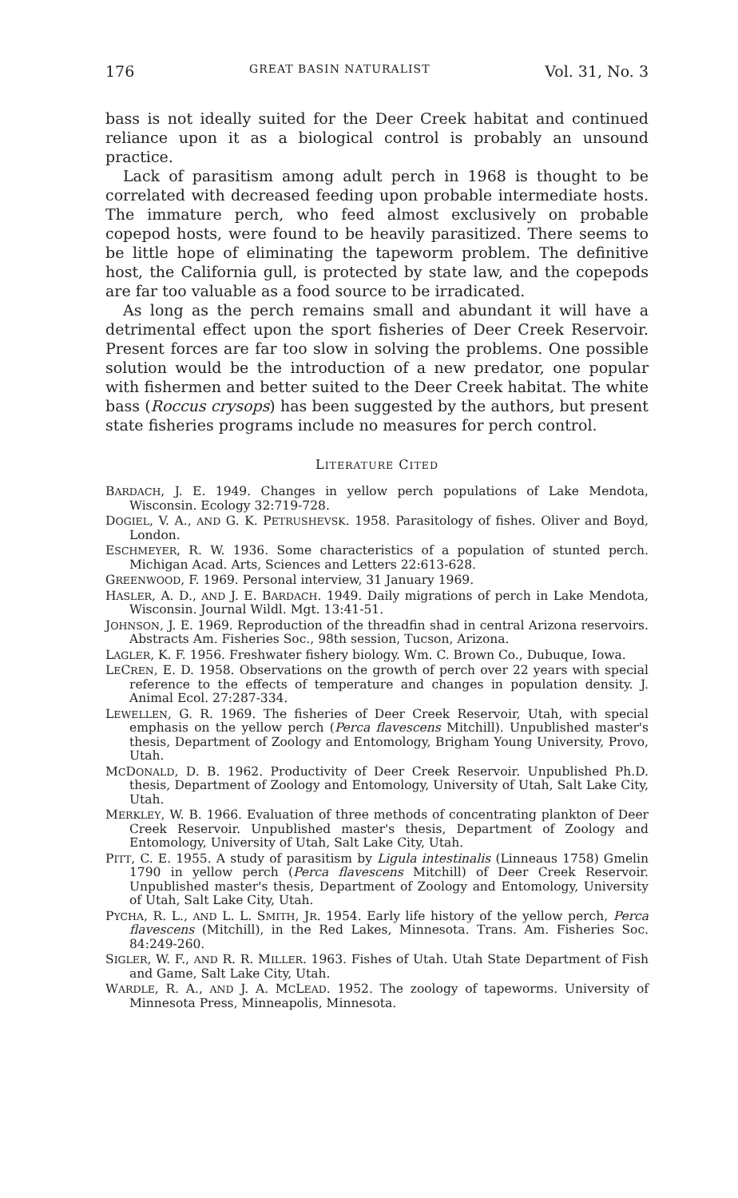176 GREAT BASIN NATURALIST Vol. 31, No. 3
bass is not ideally suited for the Deer Creek habitat and continued reliance upon it as a biological control is probably an unsound practice.
Lack of parasitism among adult perch in 1968 is thought to be correlated with decreased feeding upon probable intermediate hosts. The immature perch, who feed almost exclusively on probable copepod hosts, were found to be heavily parasitized. There seems to be little hope of eliminating the tapeworm problem. The definitive host, the California gull, is protected by state law, and the copepods are far too valuable as a food source to be irradicated.
As long as the perch remains small and abundant it will have a detrimental effect upon the sport fisheries of Deer Creek Reservoir. Present forces are far too slow in solving the problems. One possible solution would be the introduction of a new predator, one popular with fishermen and better suited to the Deer Creek habitat. The white bass (Roccus crysops) has been suggested by the authors, but present state fisheries programs include no measures for perch control.
LITERATURE CITED
BARDACH, J. E. 1949. Changes in yellow perch populations of Lake Mendota, Wisconsin. Ecology 32:719-728.
DOGIEL, V. A., AND G. K. PETRUSHEVSK. 1958. Parasitology of fishes. Oliver and Boyd, London.
ESCHMEYER, R. W. 1936. Some characteristics of a population of stunted perch. Michigan Acad. Arts, Sciences and Letters 22:613-628.
GREENWOOD, F. 1969. Personal interview, 31 January 1969.
HASLER, A. D., AND J. E. BARDACH. 1949. Daily migrations of perch in Lake Mendota, Wisconsin. Journal Wildl. Mgt. 13:41-51.
JOHNSON, J. E. 1969. Reproduction of the threadfin shad in central Arizona reservoirs. Abstracts Am. Fisheries Soc., 98th session, Tucson, Arizona.
LAGLER, K. F. 1956. Freshwater fishery biology. Wm. C. Brown Co., Dubuque, Iowa.
LECREN, E. D. 1958. Observations on the growth of perch over 22 years with special reference to the effects of temperature and changes in population density. J. Animal Ecol. 27:287-334.
LEWELLEN, G. R. 1969. The fisheries of Deer Creek Reservoir, Utah, with special emphasis on the yellow perch (Perca flavescens Mitchill). Unpublished master's thesis, Department of Zoology and Entomology, Brigham Young University, Provo, Utah.
MCDONALD, D. B. 1962. Productivity of Deer Creek Reservoir. Unpublished Ph.D. thesis, Department of Zoology and Entomology, University of Utah, Salt Lake City, Utah.
MERKLEY, W. B. 1966. Evaluation of three methods of concentrating plankton of Deer Creek Reservoir. Unpublished master's thesis, Department of Zoology and Entomology, University of Utah, Salt Lake City, Utah.
PITT, C. E. 1955. A study of parasitism by Ligula intestinalis (Linneaus 1758) Gmelin 1790 in yellow perch (Perca flavescens Mitchill) of Deer Creek Reservoir. Unpublished master's thesis, Department of Zoology and Entomology, University of Utah, Salt Lake City, Utah.
PYCHA, R. L., AND L. L. SMITH, JR. 1954. Early life history of the yellow perch, Perca flavescens (Mitchill), in the Red Lakes, Minnesota. Trans. Am. Fisheries Soc. 84:249-260.
SIGLER, W. F., AND R. R. MILLER. 1963. Fishes of Utah. Utah State Department of Fish and Game, Salt Lake City, Utah.
WARDLE, R. A., AND J. A. MCLEAD. 1952. The zoology of tapeworms. University of Minnesota Press, Minneapolis, Minnesota.